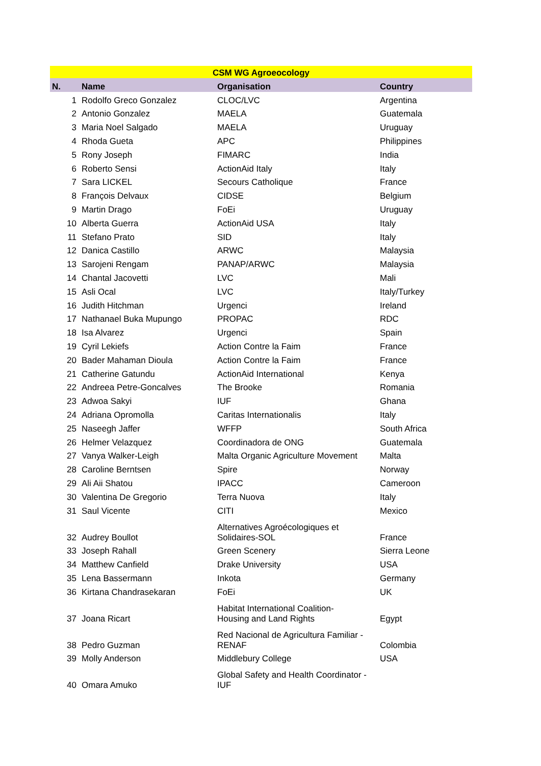| CSM WG Agroeocology | | | |
| N. | Name | Organisation | Country |
| 1 | Rodolfo Greco Gonzalez | CLOC/LVC | Argentina |
| 2 | Antonio Gonzalez | MAELA | Guatemala |
| 3 | Maria Noel Salgado | MAELA | Uruguay |
| 4 | Rhoda Gueta | APC | Philippines |
| 5 | Rony Joseph | FIMARC | India |
| 6 | Roberto Sensi | ActionAid Italy | Italy |
| 7 | Sara LICKEL | Secours Catholique | France |
| 8 | François Delvaux | CIDSE | Belgium |
| 9 | Martin Drago | FoEi | Uruguay |
| 10 | Alberta Guerra | ActionAid USA | Italy |
| 11 | Stefano Prato | SID | Italy |
| 12 | Danica Castillo | ARWC | Malaysia |
| 13 | Sarojeni Rengam | PANAP/ARWC | Malaysia |
| 14 | Chantal Jacovetti | LVC | Mali |
| 15 | Asli Ocal | LVC | Italy/Turkey |
| 16 | Judith Hitchman | Urgenci | Ireland |
| 17 | Nathanael Buka Mupungo | PROPAC | RDC |
| 18 | Isa Alvarez | Urgenci | Spain |
| 19 | Cyril Lekiefs | Action Contre la Faim | France |
| 20 | Bader Mahaman Dioula | Action Contre la Faim | France |
| 21 | Catherine Gatundu | ActionAid International | Kenya |
| 22 | Andreea Petre-Goncalves | The Brooke | Romania |
| 23 | Adwoa Sakyi | IUF | Ghana |
| 24 | Adriana Opromolla | Caritas Internationalis | Italy |
| 25 | Naseegh Jaffer | WFFP | South Africa |
| 26 | Helmer Velazquez | Coordinadora de ONG | Guatemala |
| 27 | Vanya Walker-Leigh | Malta Organic Agriculture Movement | Malta |
| 28 | Caroline Berntsen | Spire | Norway |
| 29 | Ali Aii Shatou | IPACC | Cameroon |
| 30 | Valentina De Gregorio | Terra Nuova | Italy |
| 31 | Saul Vicente | CITI | Mexico |
| 32 | Audrey Boullot | Alternatives Agroécologiques et Solidaires-SOL | France |
| 33 | Joseph Rahall | Green Scenery | Sierra Leone |
| 34 | Matthew Canfield | Drake University | USA |
| 35 | Lena Bassermann | Inkota | Germany |
| 36 | Kirtana Chandrasekaran | FoEi | UK |
| 37 | Joana Ricart | Habitat International Coalition- Housing and Land Rights | Egypt |
| 38 | Pedro Guzman | Red Nacional de Agricultura Familiar - RENAF | Colombia |
| 39 | Molly Anderson | Middlebury College | USA |
| 40 | Omara Amuko | Global Safety and Health Coordinator - IUF | |